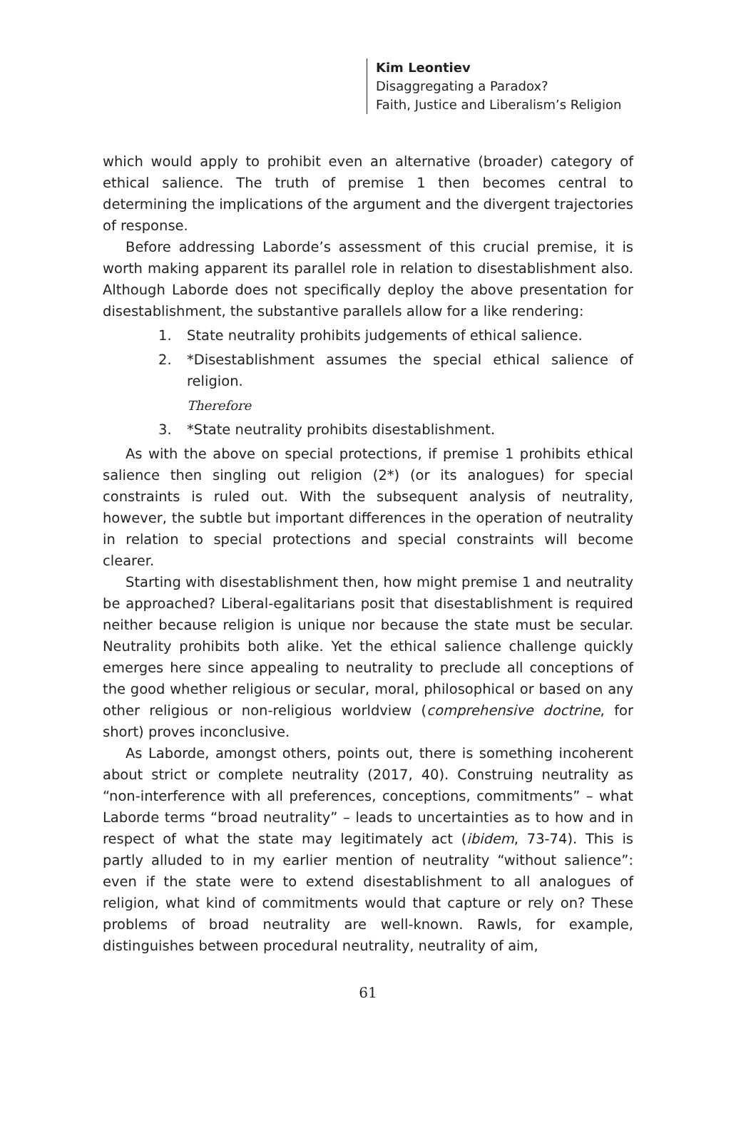Kim Leontiev
Disaggregating a Paradox?
Faith, Justice and Liberalism’s Religion
which would apply to prohibit even an alternative (broader) category of ethical salience. The truth of premise 1 then becomes central to determining the implications of the argument and the divergent trajectories of response.
Before addressing Laborde’s assessment of this crucial premise, it is worth making apparent its parallel role in relation to disestablishment also. Although Laborde does not specifically deploy the above presentation for disestablishment, the substantive parallels allow for a like rendering:
1. State neutrality prohibits judgements of ethical salience.
2. *Disestablishment assumes the special ethical salience of religion.
Therefore
3. *State neutrality prohibits disestablishment.
As with the above on special protections, if premise 1 prohibits ethical salience then singling out religion (2*) (or its analogues) for special constraints is ruled out. With the subsequent analysis of neutrality, however, the subtle but important differences in the operation of neutrality in relation to special protections and special constraints will become clearer.
Starting with disestablishment then, how might premise 1 and neutrality be approached? Liberal-egalitarians posit that disestablishment is required neither because religion is unique nor because the state must be secular. Neutrality prohibits both alike. Yet the ethical salience challenge quickly emerges here since appealing to neutrality to preclude all conceptions of the good whether religious or secular, moral, philosophical or based on any other religious or non-religious worldview (comprehensive doctrine, for short) proves inconclusive.
As Laborde, amongst others, points out, there is something incoherent about strict or complete neutrality (2017, 40). Construing neutrality as “non-interference with all preferences, conceptions, commitments” – what Laborde terms “broad neutrality” – leads to uncertainties as to how and in respect of what the state may legitimately act (ibidem, 73-74). This is partly alluded to in my earlier mention of neutrality “without salience”: even if the state were to extend disestablishment to all analogues of religion, what kind of commitments would that capture or rely on? These problems of broad neutrality are well-known. Rawls, for example, distinguishes between procedural neutrality, neutrality of aim,
61